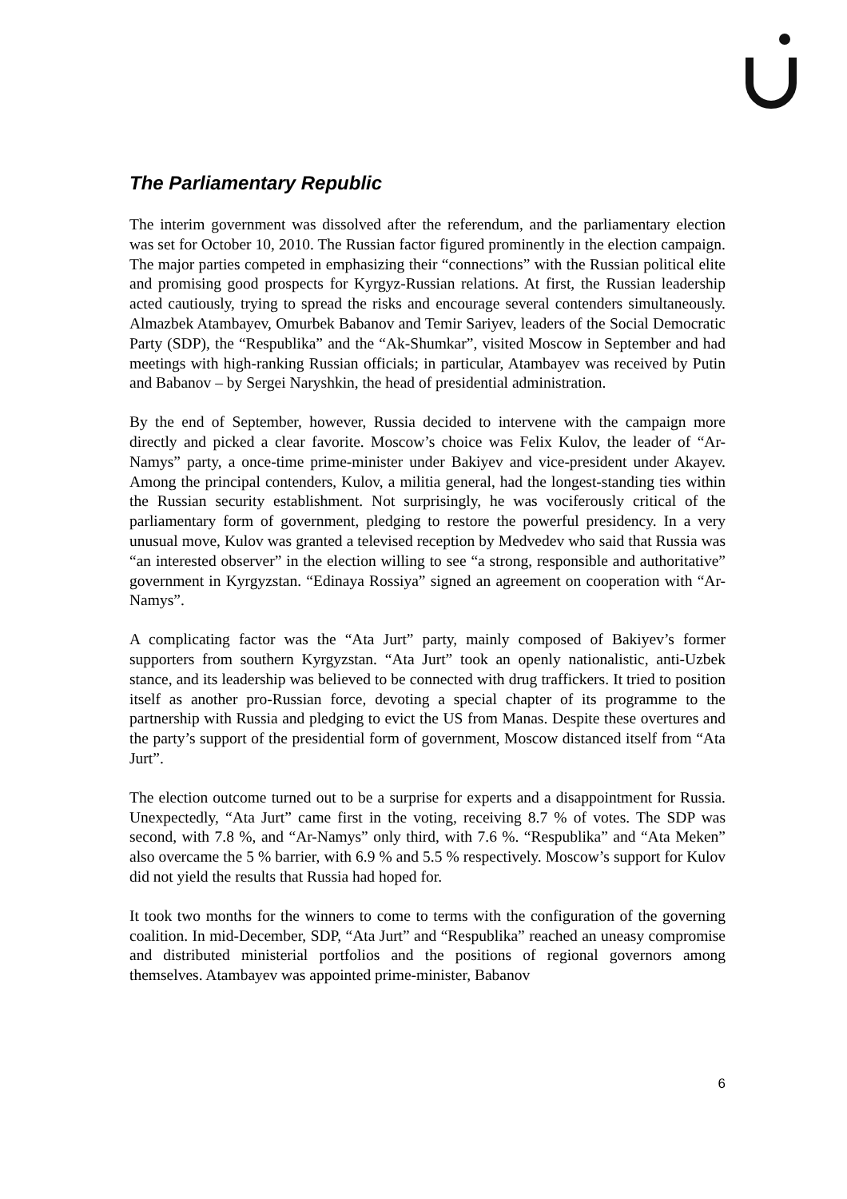The Parliamentary Republic
The interim government was dissolved after the referendum, and the parliamentary election was set for October 10, 2010. The Russian factor figured prominently in the election campaign. The major parties competed in emphasizing their “connections” with the Russian political elite and promising good prospects for Kyrgyz-Russian relations. At first, the Russian leadership acted cautiously, trying to spread the risks and encourage several contenders simultaneously. Almazbek Atambayev, Omurbek Babanov and Temir Sariyev, leaders of the Social Democratic Party (SDP), the “Respublika” and the “Ak-Shumkar”, visited Moscow in September and had meetings with high-ranking Russian officials; in particular, Atambayev was received by Putin and Babanov – by Sergei Naryshkin, the head of presidential administration.
By the end of September, however, Russia decided to intervene with the campaign more directly and picked a clear favorite. Moscow’s choice was Felix Kulov, the leader of “Ar- Namys” party, a once-time prime-minister under Bakiyev and vice-president under Akayev. Among the principal contenders, Kulov, a militia general, had the longest-standing ties within the Russian security establishment. Not surprisingly, he was vociferously critical of the parliamentary form of government, pledging to restore the powerful presidency. In a very unusual move, Kulov was granted a televised reception by Medvedev who said that Russia was “an interested observer” in the election willing to see “a strong, responsible and authoritative” government in Kyrgyzstan. “Edinaya Rossiya” signed an agreement on cooperation with “Ar- Namys”.
A complicating factor was the “Ata Jurt” party, mainly composed of Bakiyev’s former supporters from southern Kyrgyzstan. “Ata Jurt” took an openly nationalistic, anti-Uzbek stance, and its leadership was believed to be connected with drug traffickers. It tried to position itself as another pro-Russian force, devoting a special chapter of its programme to the partnership with Russia and pledging to evict the US from Manas. Despite these overtures and the party’s support of the presidential form of government, Moscow distanced itself from “Ata Jurt”.
The election outcome turned out to be a surprise for experts and a disappointment for Russia. Unexpectedly, “Ata Jurt” came first in the voting, receiving 8.7 % of votes. The SDP was second, with 7.8 %, and “Ar-Namys” only third, with 7.6 %. “Respublika” and “Ata Meken” also overcame the 5 % barrier, with 6.9 % and 5.5 % respectively. Moscow’s support for Kulov did not yield the results that Russia had hoped for.
It took two months for the winners to come to terms with the configuration of the governing coalition. In mid-December, SDP, “Ata Jurt” and “Respublika” reached an uneasy compromise and distributed ministerial portfolios and the positions of regional governors among themselves. Atambayev was appointed prime-minister, Babanov
6